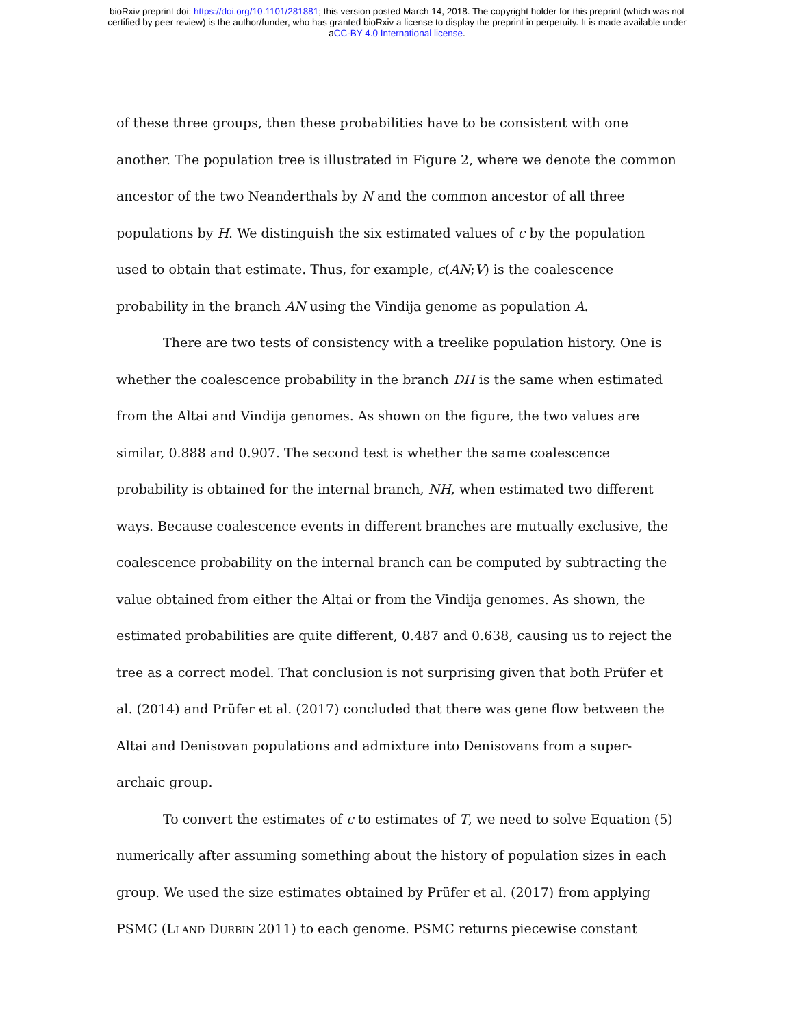bioRxiv preprint doi: https://doi.org/10.1101/281881; this version posted March 14, 2018. The copyright holder for this preprint (which was not
certified by peer review) is the author/funder, who has granted bioRxiv a license to display the preprint in perpetuity. It is made available under
aCC-BY 4.0 International license.
of these three groups, then these probabilities have to be consistent with one another. The population tree is illustrated in Figure 2, where we denote the common ancestor of the two Neanderthals by N and the common ancestor of all three populations by H. We distinguish the six estimated values of c by the population used to obtain that estimate. Thus, for example, c(AN;V) is the coalescence probability in the branch AN using the Vindija genome as population A.
There are two tests of consistency with a treelike population history. One is whether the coalescence probability in the branch DH is the same when estimated from the Altai and Vindija genomes. As shown on the figure, the two values are similar, 0.888 and 0.907. The second test is whether the same coalescence probability is obtained for the internal branch, NH, when estimated two different ways. Because coalescence events in different branches are mutually exclusive, the coalescence probability on the internal branch can be computed by subtracting the value obtained from either the Altai or from the Vindija genomes. As shown, the estimated probabilities are quite different, 0.487 and 0.638, causing us to reject the tree as a correct model. That conclusion is not surprising given that both Prüfer et al. (2014) and Prüfer et al. (2017) concluded that there was gene flow between the Altai and Denisovan populations and admixture into Denisovans from a super-archaic group.
To convert the estimates of c to estimates of T, we need to solve Equation (5) numerically after assuming something about the history of population sizes in each group. We used the size estimates obtained by Prüfer et al. (2017) from applying PSMC (LI AND DURBIN 2011) to each genome. PSMC returns piecewise constant